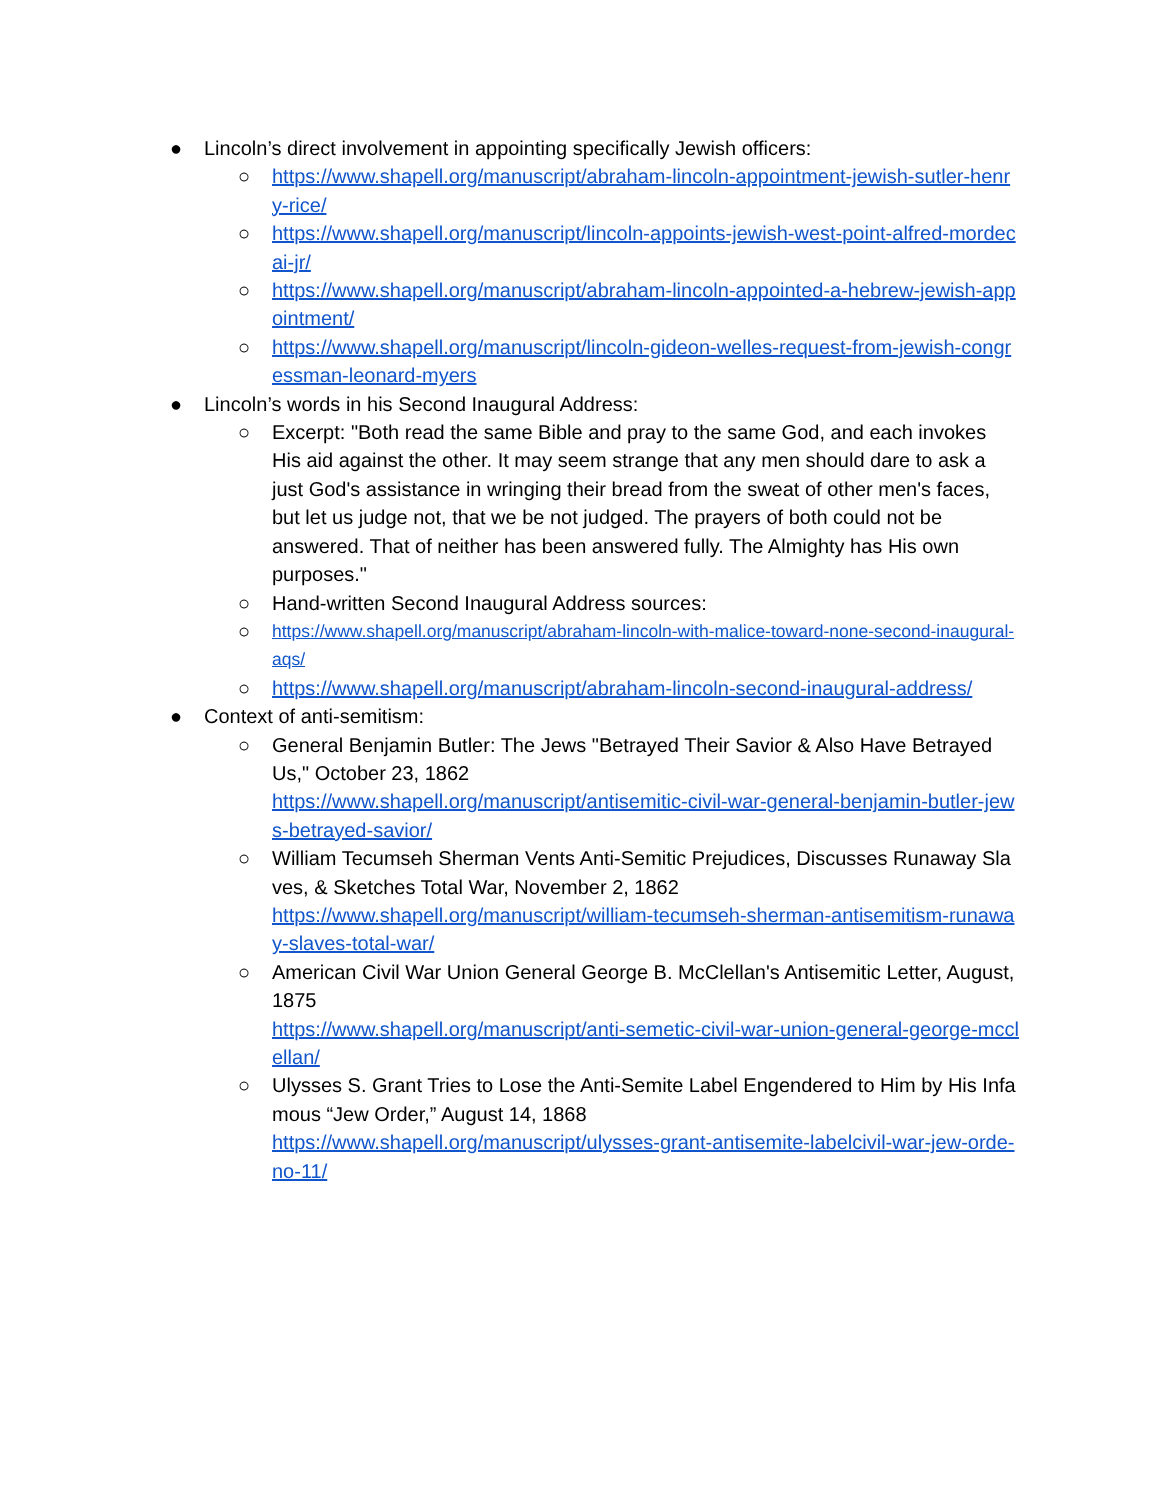● Lincoln’s direct involvement in appointing specifically Jewish officers:
○ https://www.shapell.org/manuscript/abraham-lincoln-appointment-jewish-sutler-henry-rice/
○ https://www.shapell.org/manuscript/lincoln-appoints-jewish-west-point-alfred-mordecai-jr/
○ https://www.shapell.org/manuscript/abraham-lincoln-appointed-a-hebrew-jewish-appointment/
○ https://www.shapell.org/manuscript/lincoln-gideon-welles-request-from-jewish-congressman-leonard-myers
● Lincoln’s words in his Second Inaugural Address:
○ Excerpt: "Both read the same Bible and pray to the same God, and each invokes His aid against the other. It may seem strange that any men should dare to ask a just God's assistance in wringing their bread from the sweat of other men's faces, but let us judge not, that we be not judged. The prayers of both could not be answered. That of neither has been answered fully. The Almighty has His own purposes."
○ Hand-written Second Inaugural Address sources:
○ https://www.shapell.org/manuscript/abraham-lincoln-with-malice-toward-none-second-inaugural-aqs/
○ https://www.shapell.org/manuscript/abraham-lincoln-second-inaugural-address/
● Context of anti-semitism:
○ General Benjamin Butler: The Jews "Betrayed Their Savior & Also Have Betrayed Us," October 23, 1862
https://www.shapell.org/manuscript/antisemitic-civil-war-general-benjamin-butler-jews-betrayed-savior/
○ William Tecumseh Sherman Vents Anti-Semitic Prejudices, Discusses Runaway Slaves, & Sketches Total War, November 2, 1862
https://www.shapell.org/manuscript/william-tecumseh-sherman-antisemitism-runaway-slaves-total-war/
○ American Civil War Union General George B. McClellan's Antisemitic Letter, August, 1875
https://www.shapell.org/manuscript/anti-semetic-civil-war-union-general-george-mcclellan/
○ Ulysses S. Grant Tries to Lose the Anti-Semite Label Engendered to Him by His Infamous “Jew Order,” August 14, 1868
https://www.shapell.org/manuscript/ulysses-grant-antisemite-labelcivil-war-jew-orde-no-11/